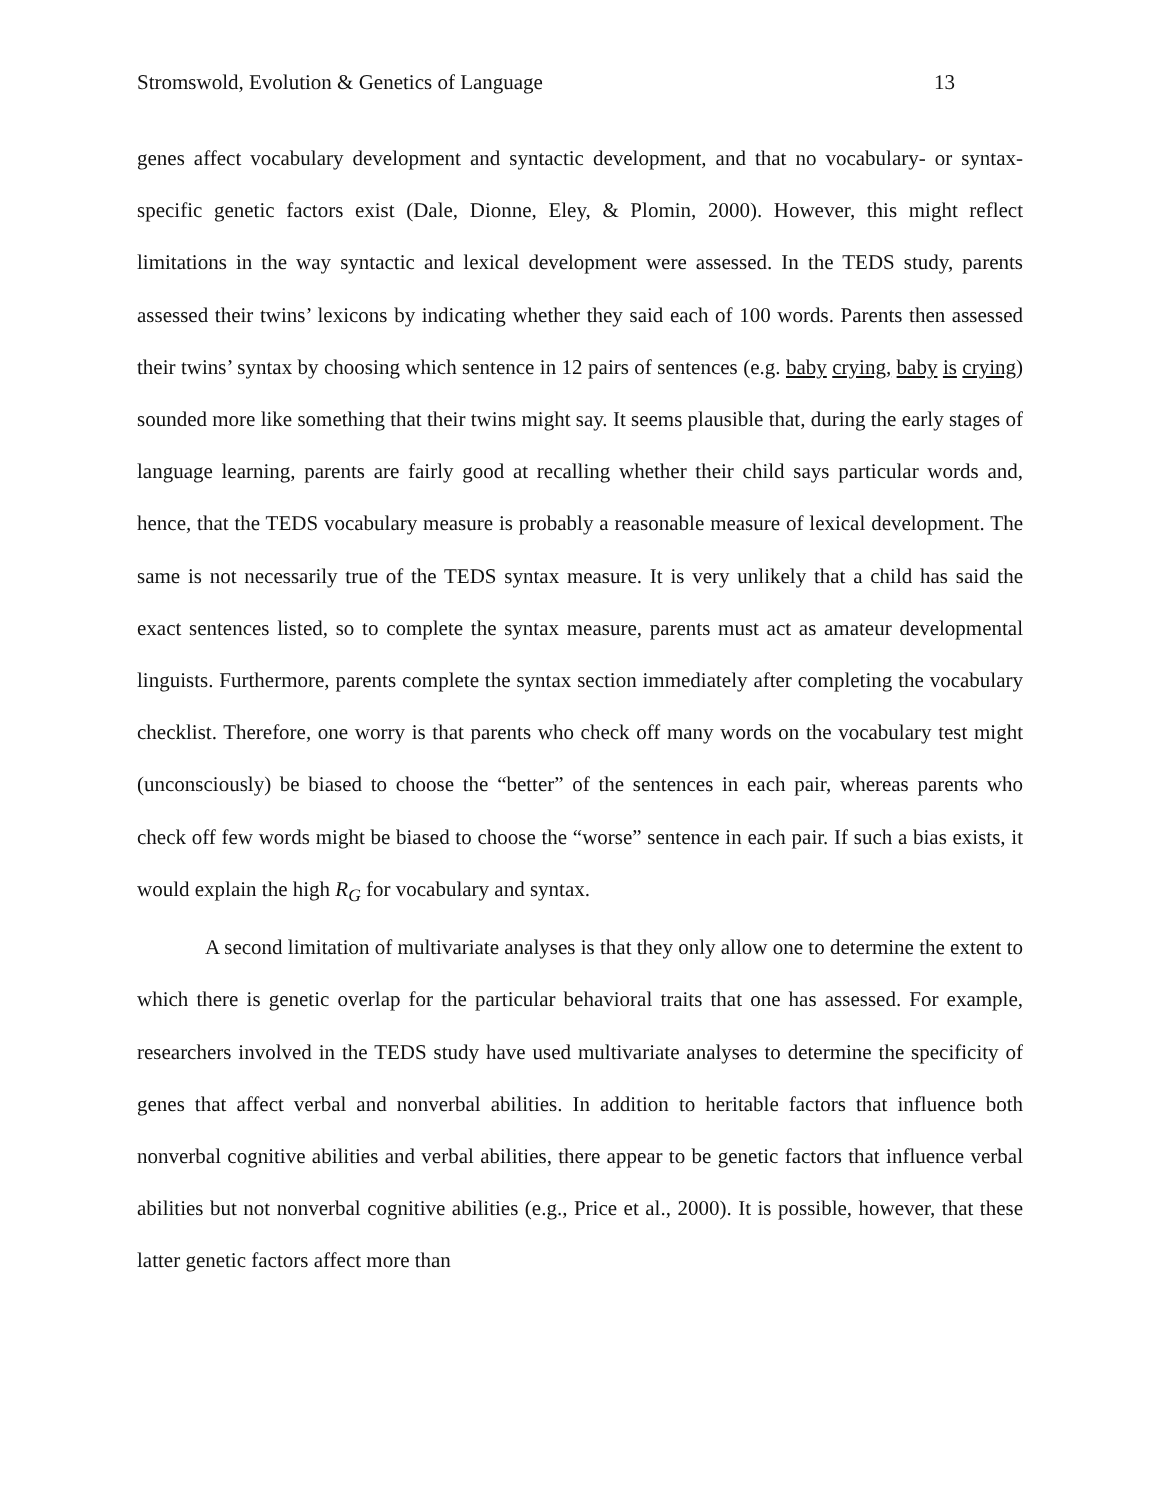Stromswold, Evolution & Genetics of Language 13
genes affect vocabulary development and syntactic development, and that no vocabulary- or syntax-specific genetic factors exist (Dale, Dionne, Eley, & Plomin, 2000). However, this might reflect limitations in the way syntactic and lexical development were assessed. In the TEDS study, parents assessed their twins’ lexicons by indicating whether they said each of 100 words. Parents then assessed their twins’ syntax by choosing which sentence in 12 pairs of sentences (e.g. baby crying, baby is crying) sounded more like something that their twins might say. It seems plausible that, during the early stages of language learning, parents are fairly good at recalling whether their child says particular words and, hence, that the TEDS vocabulary measure is probably a reasonable measure of lexical development. The same is not necessarily true of the TEDS syntax measure. It is very unlikely that a child has said the exact sentences listed, so to complete the syntax measure, parents must act as amateur developmental linguists. Furthermore, parents complete the syntax section immediately after completing the vocabulary checklist. Therefore, one worry is that parents who check off many words on the vocabulary test might (unconsciously) be biased to choose the “better” of the sentences in each pair, whereas parents who check off few words might be biased to choose the “worse” sentence in each pair. If such a bias exists, it would explain the high R<sub>G</sub> for vocabulary and syntax.
A second limitation of multivariate analyses is that they only allow one to determine the extent to which there is genetic overlap for the particular behavioral traits that one has assessed. For example, researchers involved in the TEDS study have used multivariate analyses to determine the specificity of genes that affect verbal and nonverbal abilities. In addition to heritable factors that influence both nonverbal cognitive abilities and verbal abilities, there appear to be genetic factors that influence verbal abilities but not nonverbal cognitive abilities (e.g., Price et al., 2000). It is possible, however, that these latter genetic factors affect more than